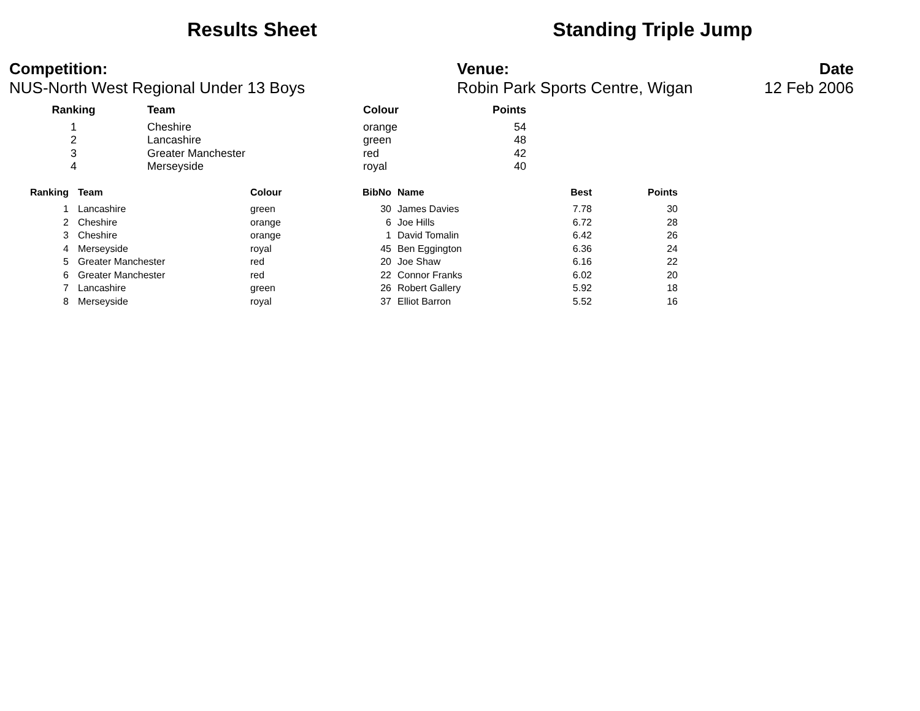Results Sheet Standing Triple Jump
Competition:
NUS-North West Regional Under 13 Boys
Venue:
Robin Park Sports Centre, Wigan
Date
12 Feb 2006
| Ranking | Team | Colour | Points |
| --- | --- | --- | --- |
| 1 | Cheshire | orange | 54 |
| 2 | Lancashire | green | 48 |
| 3 | Greater Manchester | red | 42 |
| 4 | Merseyside | royal | 40 |
| Ranking | Team | Colour | BibNo | Name | Best | Points |
| --- | --- | --- | --- | --- | --- | --- |
| 1 | Lancashire | green | 30 | James Davies | 7.78 | 30 |
| 2 | Cheshire | orange | 6 | Joe Hills | 6.72 | 28 |
| 3 | Cheshire | orange | 1 | David Tomalin | 6.42 | 26 |
| 4 | Merseyside | royal | 45 | Ben Eggington | 6.36 | 24 |
| 5 | Greater Manchester | red | 20 | Joe Shaw | 6.16 | 22 |
| 6 | Greater Manchester | red | 22 | Connor Franks | 6.02 | 20 |
| 7 | Lancashire | green | 26 | Robert Gallery | 5.92 | 18 |
| 8 | Merseyside | royal | 37 | Elliot Barron | 5.52 | 16 |